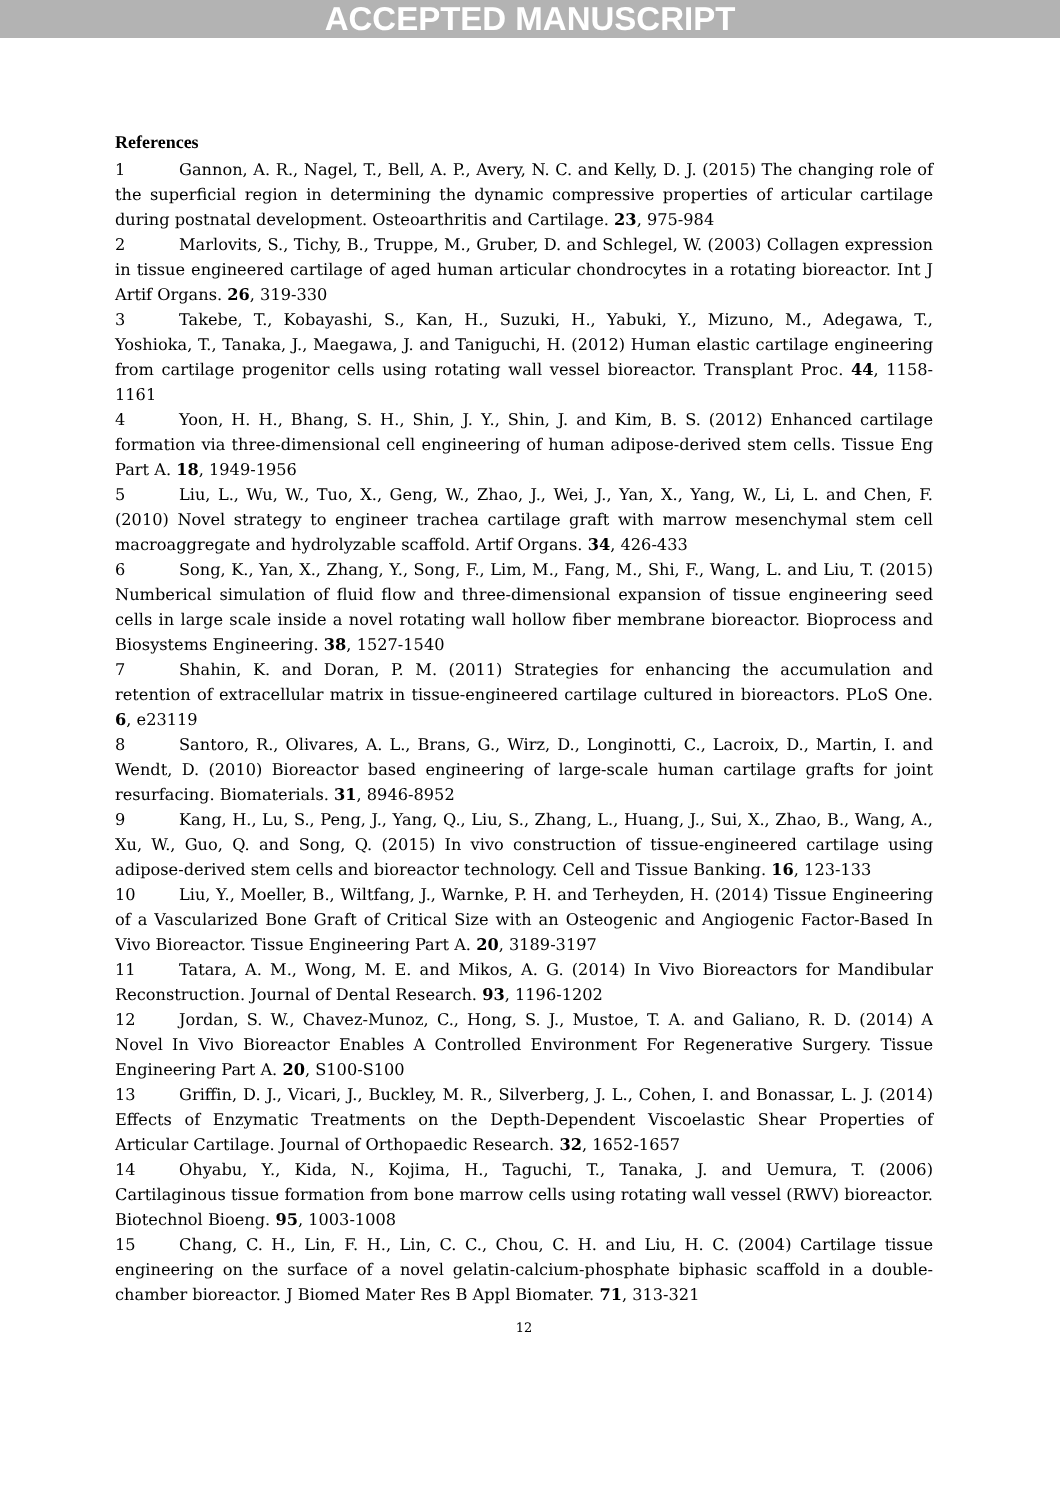ACCEPTED MANUSCRIPT
References
1 Gannon, A. R., Nagel, T., Bell, A. P., Avery, N. C. and Kelly, D. J. (2015) The changing role of the superficial region in determining the dynamic compressive properties of articular cartilage during postnatal development. Osteoarthritis and Cartilage. 23, 975-984
2 Marlovits, S., Tichy, B., Truppe, M., Gruber, D. and Schlegel, W. (2003) Collagen expression in tissue engineered cartilage of aged human articular chondrocytes in a rotating bioreactor. Int J Artif Organs. 26, 319-330
3 Takebe, T., Kobayashi, S., Kan, H., Suzuki, H., Yabuki, Y., Mizuno, M., Adegawa, T., Yoshioka, T., Tanaka, J., Maegawa, J. and Taniguchi, H. (2012) Human elastic cartilage engineering from cartilage progenitor cells using rotating wall vessel bioreactor. Transplant Proc. 44, 1158-1161
4 Yoon, H. H., Bhang, S. H., Shin, J. Y., Shin, J. and Kim, B. S. (2012) Enhanced cartilage formation via three-dimensional cell engineering of human adipose-derived stem cells. Tissue Eng Part A. 18, 1949-1956
5 Liu, L., Wu, W., Tuo, X., Geng, W., Zhao, J., Wei, J., Yan, X., Yang, W., Li, L. and Chen, F. (2010) Novel strategy to engineer trachea cartilage graft with marrow mesenchymal stem cell macroaggregate and hydrolyzable scaffold. Artif Organs. 34, 426-433
6 Song, K., Yan, X., Zhang, Y., Song, F., Lim, M., Fang, M., Shi, F., Wang, L. and Liu, T. (2015) Numberical simulation of fluid flow and three-dimensional expansion of tissue engineering seed cells in large scale inside a novel rotating wall hollow fiber membrane bioreactor. Bioprocess and Biosystems Engineering. 38, 1527-1540
7 Shahin, K. and Doran, P. M. (2011) Strategies for enhancing the accumulation and retention of extracellular matrix in tissue-engineered cartilage cultured in bioreactors. PLoS One. 6, e23119
8 Santoro, R., Olivares, A. L., Brans, G., Wirz, D., Longinotti, C., Lacroix, D., Martin, I. and Wendt, D. (2010) Bioreactor based engineering of large-scale human cartilage grafts for joint resurfacing. Biomaterials. 31, 8946-8952
9 Kang, H., Lu, S., Peng, J., Yang, Q., Liu, S., Zhang, L., Huang, J., Sui, X., Zhao, B., Wang, A., Xu, W., Guo, Q. and Song, Q. (2015) In vivo construction of tissue-engineered cartilage using adipose-derived stem cells and bioreactor technology. Cell and Tissue Banking. 16, 123-133
10 Liu, Y., Moeller, B., Wiltfang, J., Warnke, P. H. and Terheyden, H. (2014) Tissue Engineering of a Vascularized Bone Graft of Critical Size with an Osteogenic and Angiogenic Factor-Based In Vivo Bioreactor. Tissue Engineering Part A. 20, 3189-3197
11 Tatara, A. M., Wong, M. E. and Mikos, A. G. (2014) In Vivo Bioreactors for Mandibular Reconstruction. Journal of Dental Research. 93, 1196-1202
12 Jordan, S. W., Chavez-Munoz, C., Hong, S. J., Mustoe, T. A. and Galiano, R. D. (2014) A Novel In Vivo Bioreactor Enables A Controlled Environment For Regenerative Surgery. Tissue Engineering Part A. 20, S100-S100
13 Griffin, D. J., Vicari, J., Buckley, M. R., Silverberg, J. L., Cohen, I. and Bonassar, L. J. (2014) Effects of Enzymatic Treatments on the Depth-Dependent Viscoelastic Shear Properties of Articular Cartilage. Journal of Orthopaedic Research. 32, 1652-1657
14 Ohyabu, Y., Kida, N., Kojima, H., Taguchi, T., Tanaka, J. and Uemura, T. (2006) Cartilaginous tissue formation from bone marrow cells using rotating wall vessel (RWV) bioreactor. Biotechnol Bioeng. 95, 1003-1008
15 Chang, C. H., Lin, F. H., Lin, C. C., Chou, C. H. and Liu, H. C. (2004) Cartilage tissue engineering on the surface of a novel gelatin-calcium-phosphate biphasic scaffold in a double-chamber bioreactor. J Biomed Mater Res B Appl Biomater. 71, 313-321
12